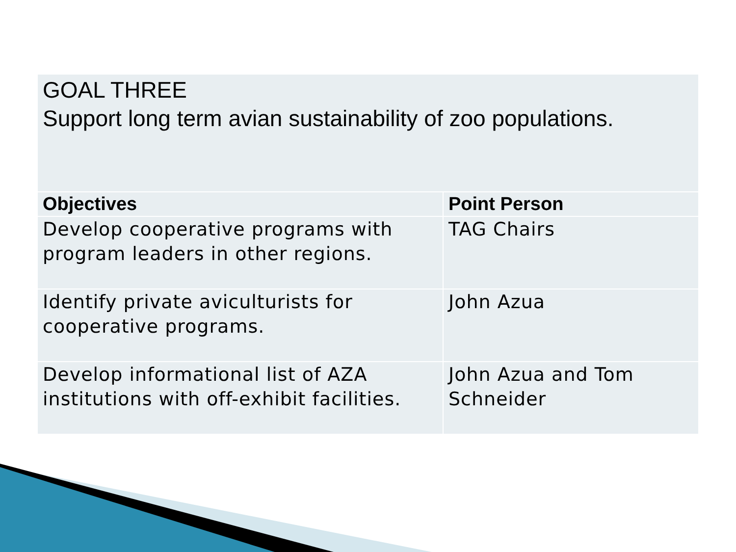| GOAL THREE Support long term avian sustainability of zoo populations. | |
| --- | --- |
| Objectives | Point Person |
| Develop cooperative programs with program leaders in other regions. | TAG Chairs |
| Identify private aviculturists for cooperative programs. | John Azua |
| Develop informational list of AZA institutions with off-exhibit facilities. | John Azua and Tom Schneider |